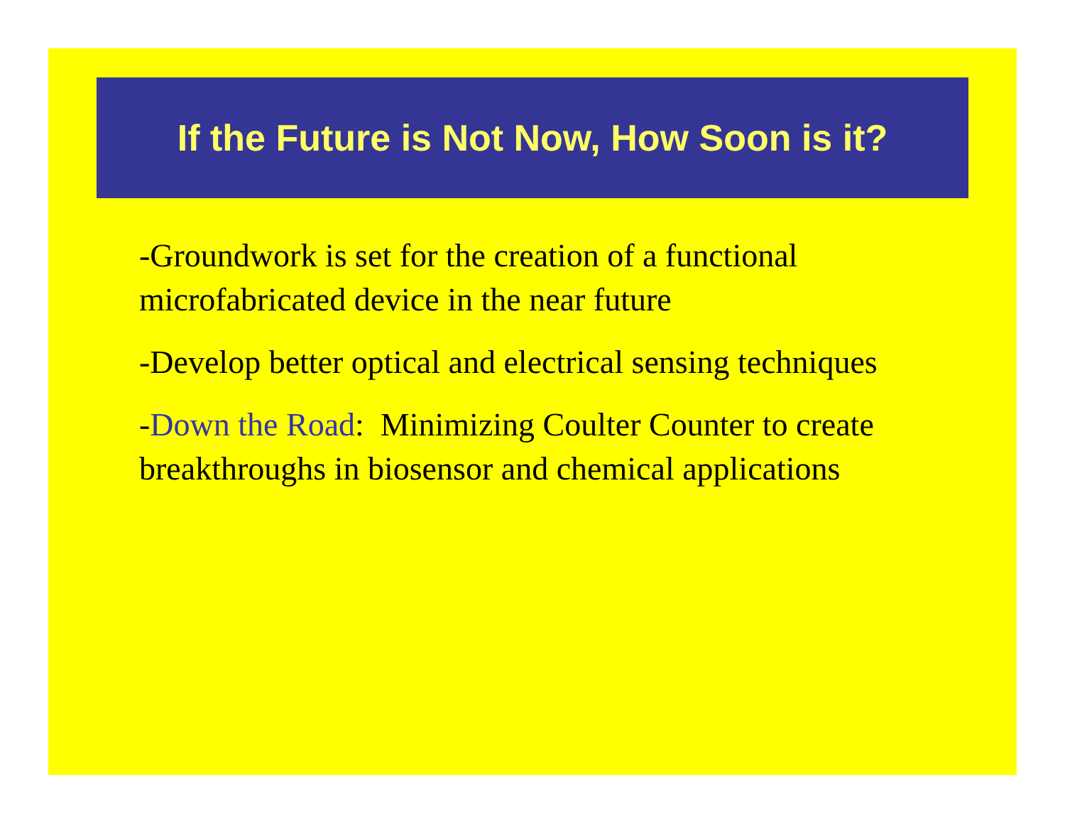If the Future is Not Now, How Soon is it?
-Groundwork is set for the creation of a functional microfabricated device in the near future
-Develop better optical and electrical sensing techniques
-Down the Road: Minimizing Coulter Counter to create breakthroughs in biosensor and chemical applications